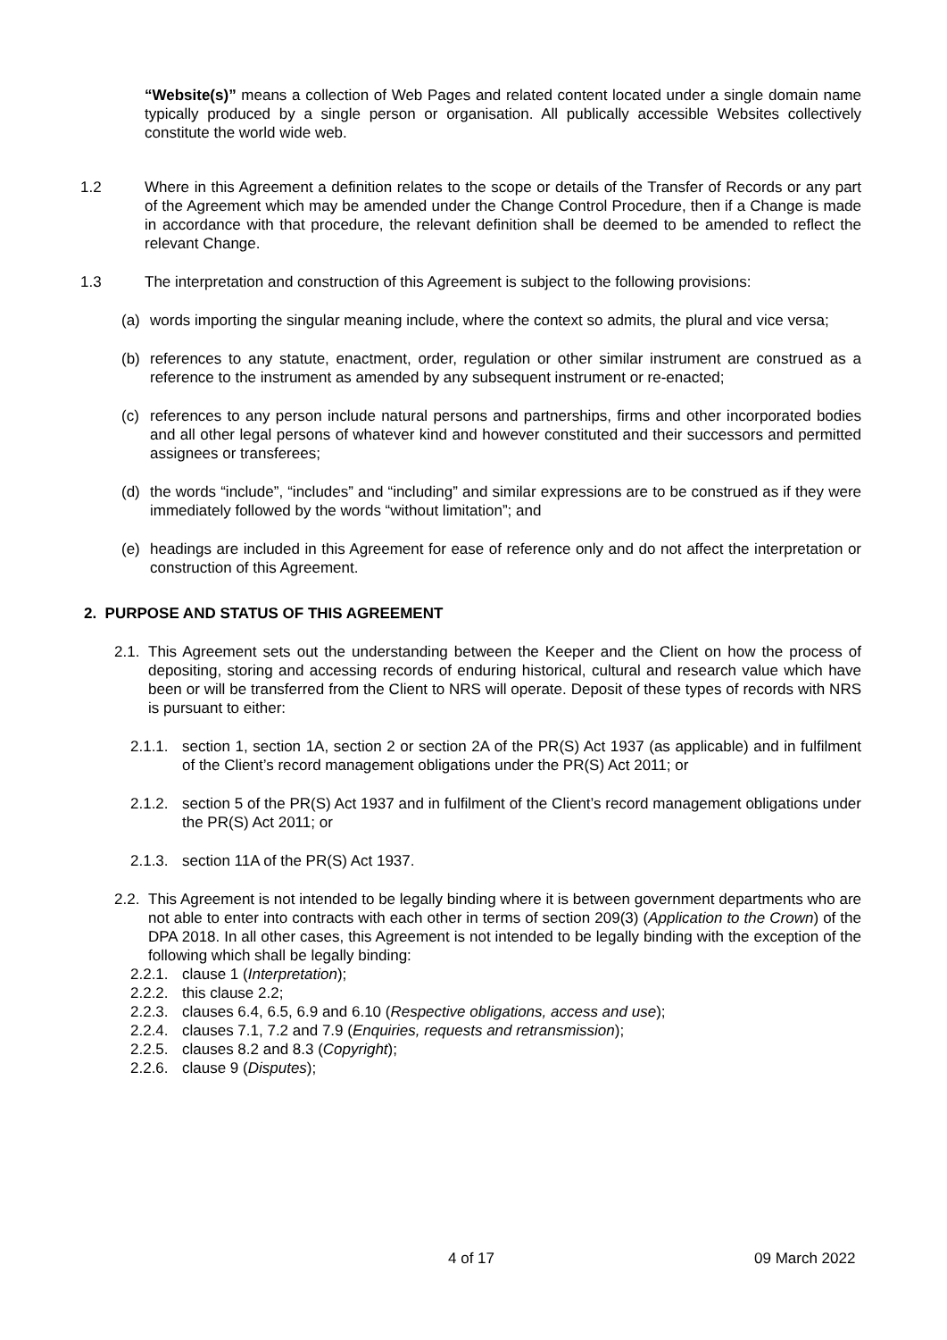“Website(s)” means a collection of Web Pages and related content located under a single domain name typically produced by a single person or organisation. All publically accessible Websites collectively constitute the world wide web.
1.2 Where in this Agreement a definition relates to the scope or details of the Transfer of Records or any part of the Agreement which may be amended under the Change Control Procedure, then if a Change is made in accordance with that procedure, the relevant definition shall be deemed to be amended to reflect the relevant Change.
1.3 The interpretation and construction of this Agreement is subject to the following provisions:
(a) words importing the singular meaning include, where the context so admits, the plural and vice versa;
(b) references to any statute, enactment, order, regulation or other similar instrument are construed as a reference to the instrument as amended by any subsequent instrument or re-enacted;
(c) references to any person include natural persons and partnerships, firms and other incorporated bodies and all other legal persons of whatever kind and however constituted and their successors and permitted assignees or transferees;
(d) the words “include”, “includes” and “including” and similar expressions are to be construed as if they were immediately followed by the words “without limitation”; and
(e) headings are included in this Agreement for ease of reference only and do not affect the interpretation or construction of this Agreement.
2. PURPOSE AND STATUS OF THIS AGREEMENT
2.1.
This Agreement sets out the understanding between the Keeper and the Client on how the process of depositing, storing and accessing records of enduring historical, cultural and research value which have been or will be transferred from the Client to NRS will operate. Deposit of these types of records with NRS is pursuant to either:
2.1.1.
section 1, section 1A, section 2 or section 2A of the PR(S) Act 1937 (as applicable) and in fulfilment of the Client’s record management obligations under the PR(S) Act 2011; or
2.1.2.
section 5 of the PR(S) Act 1937 and in fulfilment of the Client’s record management obligations under the PR(S) Act 2011; or
2.1.3.
section 11A of the PR(S) Act 1937.
2.2.
This Agreement is not intended to be legally binding where it is between government departments who are not able to enter into contracts with each other in terms of section 209(3) (Application to the Crown) of the DPA 2018. In all other cases, this Agreement is not intended to be legally binding with the exception of the following which shall be legally binding:
2.2.1.
clause 1 (Interpretation);
2.2.2.
this clause 2.2;
2.2.3.
clauses 6.4, 6.5, 6.9 and 6.10 (Respective obligations, access and use);
2.2.4.
clauses 7.1, 7.2 and 7.9 (Enquiries, requests and retransmission);
2.2.5.
clauses 8.2 and 8.3 (Copyright);
2.2.6.
clause 9 (Disputes);
4 of 17 09 March 2022